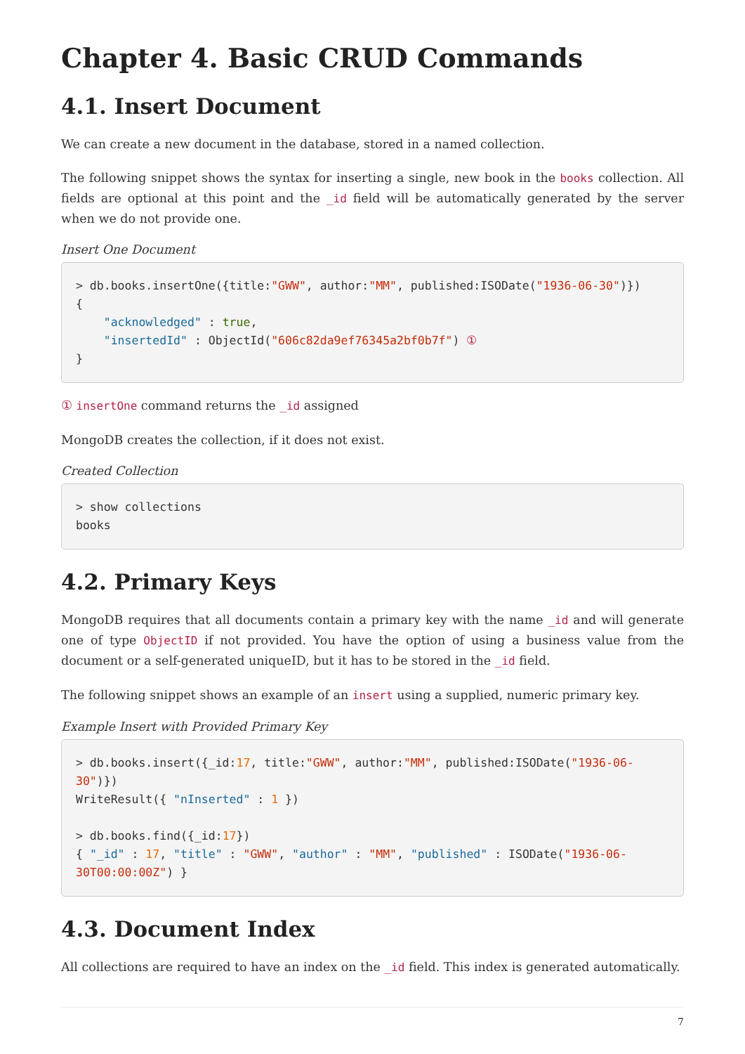Chapter 4. Basic CRUD Commands
4.1. Insert Document
We can create a new document in the database, stored in a named collection.
The following snippet shows the syntax for inserting a single, new book in the books collection. All fields are optional at this point and the _id field will be automatically generated by the server when we do not provide one.
Insert One Document
> db.books.insertOne({title:"GWW", author:"MM", published:ISODate("1936-06-30")})
{
    "acknowledged" : true,
    "insertedId" : ObjectId("606c82da9ef76345a2bf0b7f") ①
}
① insertOne command returns the _id assigned
MongoDB creates the collection, if it does not exist.
Created Collection
> show collections
books
4.2. Primary Keys
MongoDB requires that all documents contain a primary key with the name _id and will generate one of type ObjectID if not provided. You have the option of using a business value from the document or a self-generated uniqueID, but it has to be stored in the _id field.
The following snippet shows an example of an insert using a supplied, numeric primary key.
Example Insert with Provided Primary Key
> db.books.insert({_id:17, title:"GWW", author:"MM", published:ISODate("1936-06-30")})
WriteResult({ "nInserted" : 1 })

> db.books.find({_id:17})
{ "_id" : 17, "title" : "GWW", "author" : "MM", "published" : ISODate("1936-06-30T00:00:00Z") }
4.3. Document Index
All collections are required to have an index on the _id field. This index is generated automatically.
7